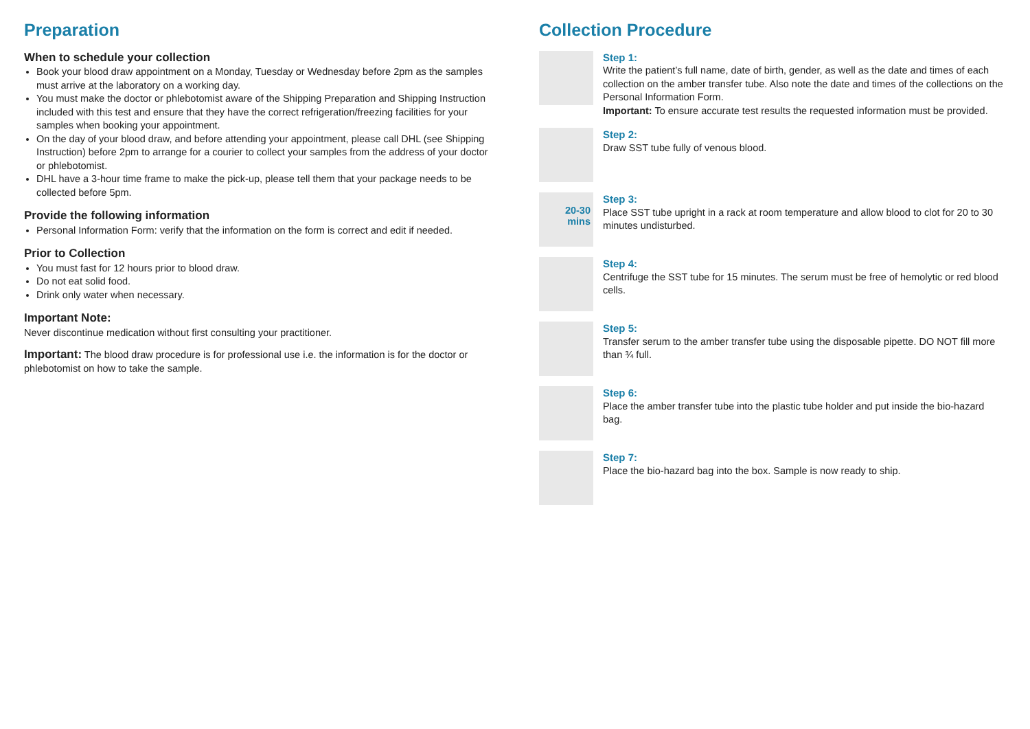Preparation
When to schedule your collection
Book your blood draw appointment on a Monday, Tuesday or Wednesday before 2pm as the samples must arrive at the laboratory on a working day.
You must make the doctor or phlebotomist aware of the Shipping Preparation and Shipping Instruction included with this test and ensure that they have the correct refrigeration/freezing facilities for your samples when booking your appointment.
On the day of your blood draw, and before attending your appointment, please call DHL (see Shipping Instruction) before 2pm to arrange for a courier to collect your samples from the address of your doctor or phlebotomist.
DHL have a 3-hour time frame to make the pick-up, please tell them that your package needs to be collected before 5pm.
Provide the following information
Personal Information Form: verify that the information on the form is correct and edit if needed.
Prior to Collection
You must fast for 12 hours prior to blood draw.
Do not eat solid food.
Drink only water when necessary.
Important Note:
Never discontinue medication without first consulting your practitioner.
Important: The blood draw procedure is for professional use i.e. the information is for the doctor or phlebotomist on how to take the sample.
Collection Procedure
Step 1:
Write the patient’s full name, date of birth, gender, as well as the date and times of each collection on the amber transfer tube. Also note the date and times of the collections on the Personal Information Form.
Important: To ensure accurate test results the requested information must be provided.
Step 2:
Draw SST tube fully of venous blood.
20-30
mins
Step 3:
Place SST tube upright in a rack at room temperature and allow blood to clot for 20 to 30 minutes undisturbed.
Step 4:
Centrifuge the SST tube for 15 minutes. The serum must be free of hemolytic or red blood cells.
Step 5:
Transfer serum to the amber transfer tube using the disposable pipette. DO NOT fill more than ¾ full.
Step 6:
Place the amber transfer tube into the plastic tube holder and put inside the bio-hazard bag.
Step 7:
Place the bio-hazard bag into the box. Sample is now ready to ship.